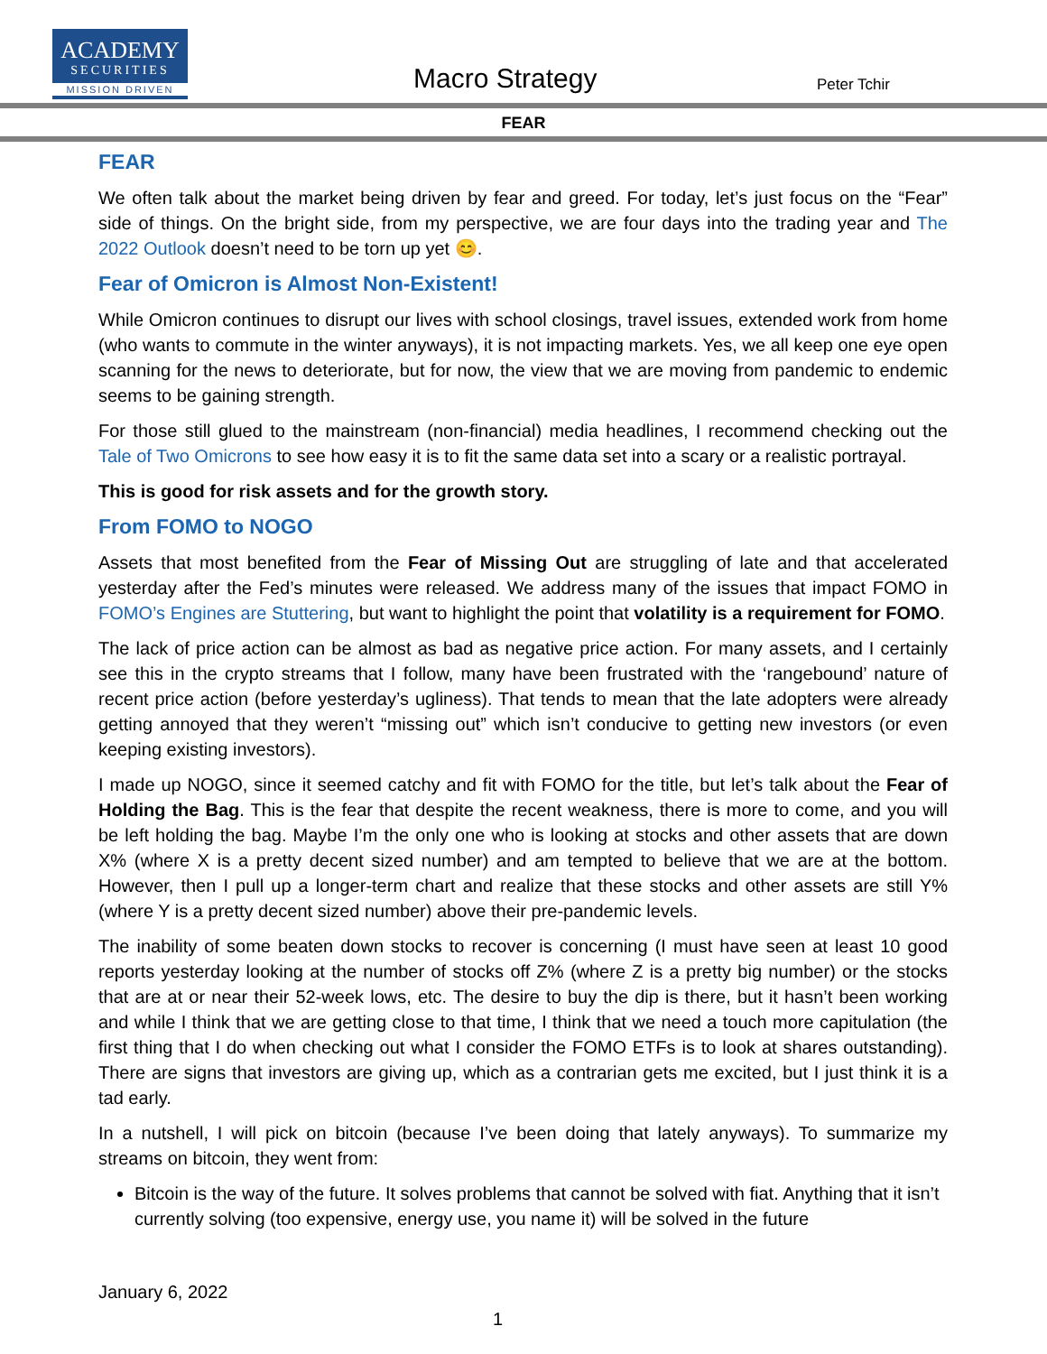ACADEMY
SECURITIES
MISSION DRIVEN
Macro Strategy Peter Tchir
FEAR
FEAR
We often talk about the market being driven by fear and greed. For today, let’s just focus on the “Fear” side of things. On the bright side, from my perspective, we are four days into the trading year and The 2022 Outlook doesn’t need to be torn up yet 😊.
Fear of Omicron is Almost Non-Existent!
While Omicron continues to disrupt our lives with school closings, travel issues, extended work from home (who wants to commute in the winter anyways), it is not impacting markets. Yes, we all keep one eye open scanning for the news to deteriorate, but for now, the view that we are moving from pandemic to endemic seems to be gaining strength.
For those still glued to the mainstream (non-financial) media headlines, I recommend checking out the Tale of Two Omicrons to see how easy it is to fit the same data set into a scary or a realistic portrayal.
This is good for risk assets and for the growth story.
From FOMO to NOGO
Assets that most benefited from the Fear of Missing Out are struggling of late and that accelerated yesterday after the Fed’s minutes were released. We address many of the issues that impact FOMO in FOMO’s Engines are Stuttering, but want to highlight the point that volatility is a requirement for FOMO.
The lack of price action can be almost as bad as negative price action. For many assets, and I certainly see this in the crypto streams that I follow, many have been frustrated with the ‘rangebound’ nature of recent price action (before yesterday’s ugliness). That tends to mean that the late adopters were already getting annoyed that they weren’t “missing out” which isn’t conducive to getting new investors (or even keeping existing investors).
I made up NOGO, since it seemed catchy and fit with FOMO for the title, but let’s talk about the Fear of Holding the Bag. This is the fear that despite the recent weakness, there is more to come, and you will be left holding the bag. Maybe I’m the only one who is looking at stocks and other assets that are down X% (where X is a pretty decent sized number) and am tempted to believe that we are at the bottom. However, then I pull up a longer-term chart and realize that these stocks and other assets are still Y% (where Y is a pretty decent sized number) above their pre-pandemic levels.
The inability of some beaten down stocks to recover is concerning (I must have seen at least 10 good reports yesterday looking at the number of stocks off Z% (where Z is a pretty big number) or the stocks that are at or near their 52-week lows, etc. The desire to buy the dip is there, but it hasn’t been working and while I think that we are getting close to that time, I think that we need a touch more capitulation (the first thing that I do when checking out what I consider the FOMO ETFs is to look at shares outstanding). There are signs that investors are giving up, which as a contrarian gets me excited, but I just think it is a tad early.
In a nutshell, I will pick on bitcoin (because I’ve been doing that lately anyways). To summarize my streams on bitcoin, they went from:
Bitcoin is the way of the future. It solves problems that cannot be solved with fiat. Anything that it isn’t currently solving (too expensive, energy use, you name it) will be solved in the future
January 6, 2022
1